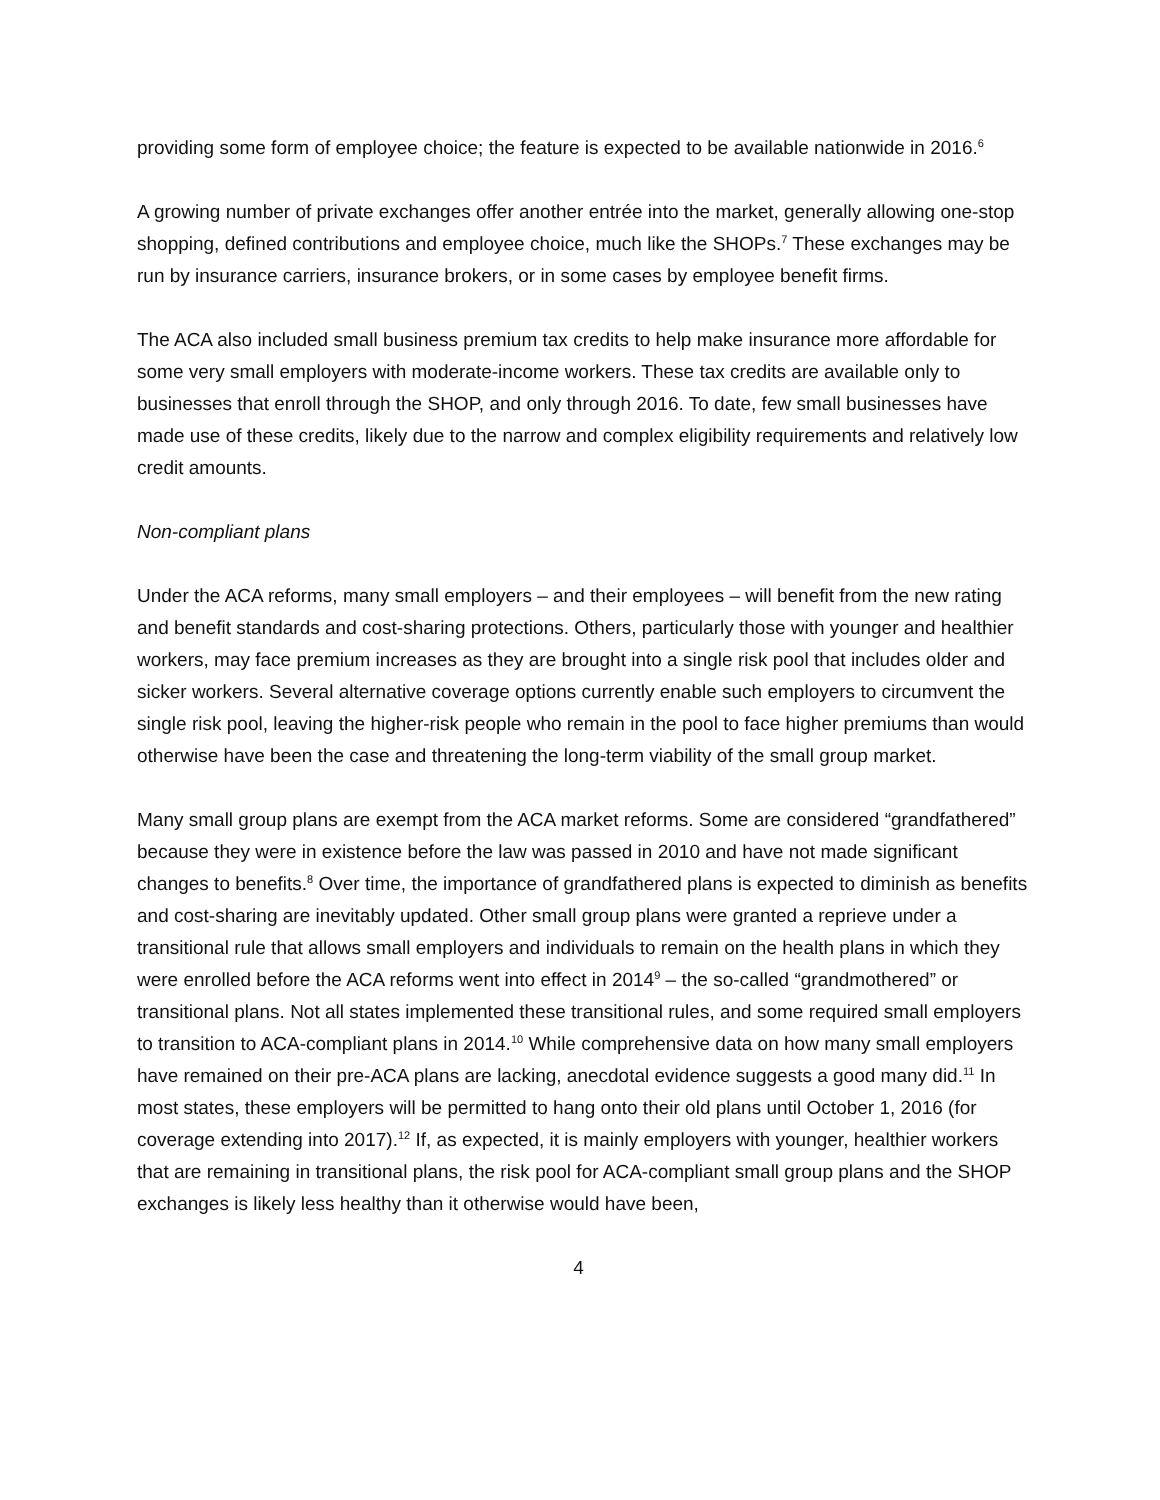providing some form of employee choice; the feature is expected to be available nationwide in 2016.<sup>6</sup>
A growing number of private exchanges offer another entrée into the market, generally allowing one-stop shopping, defined contributions and employee choice, much like the SHOPs.<sup>7</sup> These exchanges may be run by insurance carriers, insurance brokers, or in some cases by employee benefit firms.
The ACA also included small business premium tax credits to help make insurance more affordable for some very small employers with moderate-income workers. These tax credits are available only to businesses that enroll through the SHOP, and only through 2016. To date, few small businesses have made use of these credits, likely due to the narrow and complex eligibility requirements and relatively low credit amounts.
Non-compliant plans
Under the ACA reforms, many small employers – and their employees – will benefit from the new rating and benefit standards and cost-sharing protections. Others, particularly those with younger and healthier workers, may face premium increases as they are brought into a single risk pool that includes older and sicker workers. Several alternative coverage options currently enable such employers to circumvent the single risk pool, leaving the higher-risk people who remain in the pool to face higher premiums than would otherwise have been the case and threatening the long-term viability of the small group market.
Many small group plans are exempt from the ACA market reforms. Some are considered “grandfathered” because they were in existence before the law was passed in 2010 and have not made significant changes to benefits.<sup>8</sup> Over time, the importance of grandfathered plans is expected to diminish as benefits and cost-sharing are inevitably updated. Other small group plans were granted a reprieve under a transitional rule that allows small employers and individuals to remain on the health plans in which they were enrolled before the ACA reforms went into effect in 2014<sup>9</sup> – the so-called “grandmothered” or transitional plans. Not all states implemented these transitional rules, and some required small employers to transition to ACA-compliant plans in 2014.<sup>10</sup> While comprehensive data on how many small employers have remained on their pre-ACA plans are lacking, anecdotal evidence suggests a good many did.<sup>11</sup> In most states, these employers will be permitted to hang onto their old plans until October 1, 2016 (for coverage extending into 2017).<sup>12</sup> If, as expected, it is mainly employers with younger, healthier workers that are remaining in transitional plans, the risk pool for ACA-compliant small group plans and the SHOP exchanges is likely less healthy than it otherwise would have been,
4